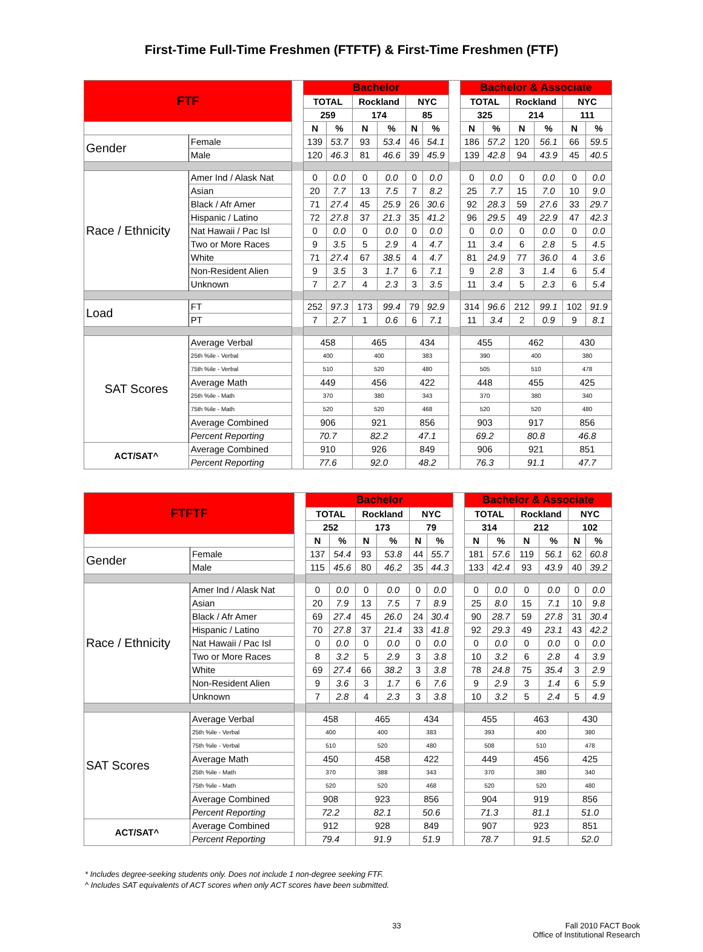First-Time Full-Time Freshmen (FTFTF) & First-Time Freshmen (FTF)
| FTF | | | Bachelor | | | | | | | Bachelor & Associate | | | | | |
| | | | TOTAL | | Rockland | | NYC | | | TOTAL | | Rockland | | NYC | |
| | | | 259 | | 174 | | 85 | | | 325 | | 214 | | 111 | |
| | | | N | % | N | % | N | % | | N | % | N | % | N | % |
| Gender | Female | | 139 | 53.7 | 93 | 53.4 | 46 | 54.1 | | 186 | 57.2 | 120 | 56.1 | 66 | 59.5 |
| | Male | | 120 | 46.3 | 81 | 46.6 | 39 | 45.9 | | 139 | 42.8 | 94 | 43.9 | 45 | 40.5 |
| Race / Ethnicity | Amer Ind / Alask Nat | | 0 | 0.0 | 0 | 0.0 | 0 | 0.0 | | 0 | 0.0 | 0 | 0.0 | 0 | 0.0 |
| | Asian | | 20 | 7.7 | 13 | 7.5 | 7 | 8.2 | | 25 | 7.7 | 15 | 7.0 | 10 | 9.0 |
| | Black / Afr Amer | | 71 | 27.4 | 45 | 25.9 | 26 | 30.6 | | 92 | 28.3 | 59 | 27.6 | 33 | 29.7 |
| | Hispanic / Latino | | 72 | 27.8 | 37 | 21.3 | 35 | 41.2 | | 96 | 29.5 | 49 | 22.9 | 47 | 42.3 |
| | Nat Hawaii / Pac Isl | | 0 | 0.0 | 0 | 0.0 | 0 | 0.0 | | 0 | 0.0 | 0 | 0.0 | 0 | 0.0 |
| | Two or More Races | | 9 | 3.5 | 5 | 2.9 | 4 | 4.7 | | 11 | 3.4 | 6 | 2.8 | 5 | 4.5 |
| | White | | 71 | 27.4 | 67 | 38.5 | 4 | 4.7 | | 81 | 24.9 | 77 | 36.0 | 4 | 3.6 |
| | Non-Resident Alien | | 9 | 3.5 | 3 | 1.7 | 6 | 7.1 | | 9 | 2.8 | 3 | 1.4 | 6 | 5.4 |
| | Unknown | | 7 | 2.7 | 4 | 2.3 | 3 | 3.5 | | 11 | 3.4 | 5 | 2.3 | 6 | 5.4 |
| Load | FT | | 252 | 97.3 | 173 | 99.4 | 79 | 92.9 | | 314 | 96.6 | 212 | 99.1 | 102 | 91.9 |
| | PT | | 7 | 2.7 | 1 | 0.6 | 6 | 7.1 | | 11 | 3.4 | 2 | 0.9 | 9 | 8.1 |
| SAT Scores | Average Verbal | | 458 | | 465 | | 434 | | | 455 | | 462 | | 430 | |
| | 25th %ile - Verbal | | 400 | | 400 | | 383 | | | 390 | | 400 | | 380 | |
| | 75th %ile - Verbal | | 510 | | 520 | | 480 | | | 505 | | 510 | | 478 | |
| | Average Math | | 449 | | 456 | | 422 | | | 448 | | 455 | | 425 | |
| | 25th %ile - Math | | 370 | | 380 | | 343 | | | 370 | | 380 | | 340 | |
| | 75th %ile - Math | | 520 | | 520 | | 468 | | | 520 | | 520 | | 480 | |
| | Average Combined | | 906 | | 921 | | 856 | | | 903 | | 917 | | 856 | |
| | Percent Reporting | | 70.7 | | 82.2 | | 47.1 | | | 69.2 | | 80.8 | | 46.8 | |
| ACT/SAT^ | Average Combined | | 910 | | 926 | | 849 | | | 906 | | 921 | | 851 | |
| | Percent Reporting | | 77.6 | | 92.0 | | 48.2 | | | 76.3 | | 91.1 | | 47.7 | |
| FTFTF | | | Bachelor | | | | | | | Bachelor & Associate | | | | | |
| | | | TOTAL | | Rockland | | NYC | | | TOTAL | | Rockland | | NYC | |
| | | | 252 | | 173 | | 79 | | | 314 | | 212 | | 102 | |
| | | | N | % | N | % | N | % | | N | % | N | % | N | % |
| Gender | Female | | 137 | 54.4 | 93 | 53.8 | 44 | 55.7 | | 181 | 57.6 | 119 | 56.1 | 62 | 60.8 |
| | Male | | 115 | 45.6 | 80 | 46.2 | 35 | 44.3 | | 133 | 42.4 | 93 | 43.9 | 40 | 39.2 |
| Race / Ethnicity | Amer Ind / Alask Nat | | 0 | 0.0 | 0 | 0.0 | 0 | 0.0 | | 0 | 0.0 | 0 | 0.0 | 0 | 0.0 |
| | Asian | | 20 | 7.9 | 13 | 7.5 | 7 | 8.9 | | 25 | 8.0 | 15 | 7.1 | 10 | 9.8 |
| | Black / Afr Amer | | 69 | 27.4 | 45 | 26.0 | 24 | 30.4 | | 90 | 28.7 | 59 | 27.8 | 31 | 30.4 |
| | Hispanic / Latino | | 70 | 27.8 | 37 | 21.4 | 33 | 41.8 | | 92 | 29.3 | 49 | 23.1 | 43 | 42.2 |
| | Nat Hawaii / Pac Isl | | 0 | 0.0 | 0 | 0.0 | 0 | 0.0 | | 0 | 0.0 | 0 | 0.0 | 0 | 0.0 |
| | Two or More Races | | 8 | 3.2 | 5 | 2.9 | 3 | 3.8 | | 10 | 3.2 | 6 | 2.8 | 4 | 3.9 |
| | White | | 69 | 27.4 | 66 | 38.2 | 3 | 3.8 | | 78 | 24.8 | 75 | 35.4 | 3 | 2.9 |
| | Non-Resident Alien | | 9 | 3.6 | 3 | 1.7 | 6 | 7.6 | | 9 | 2.9 | 3 | 1.4 | 6 | 5.9 |
| | Unknown | | 7 | 2.8 | 4 | 2.3 | 3 | 3.8 | | 10 | 3.2 | 5 | 2.4 | 5 | 4.9 |
| SAT Scores | Average Verbal | | 458 | | 465 | | 434 | | | 455 | | 463 | | 430 | |
| | 25th %ile - Verbal | | 400 | | 400 | | 383 | | | 393 | | 400 | | 380 | |
| | 75th %ile - Verbal | | 510 | | 520 | | 480 | | | 508 | | 510 | | 478 | |
| | Average Math | | 450 | | 458 | | 422 | | | 449 | | 456 | | 425 | |
| | 25th %ile - Math | | 370 | | 388 | | 343 | | | 370 | | 380 | | 340 | |
| | 75th %ile - Math | | 520 | | 520 | | 468 | | | 520 | | 520 | | 480 | |
| | Average Combined | | 908 | | 923 | | 856 | | | 904 | | 919 | | 856 | |
| | Percent Reporting | | 72.2 | | 82.1 | | 50.6 | | | 71.3 | | 81.1 | | 51.0 | |
| ACT/SAT^ | Average Combined | | 912 | | 928 | | 849 | | | 907 | | 923 | | 851 | |
| | Percent Reporting | | 79.4 | | 91.9 | | 51.9 | | | 78.7 | | 91.5 | | 52.0 | |
* Includes degree-seeking students only. Does not include 1 non-degree seeking FTF.
^ Includes SAT equivalents of ACT scores when only ACT scores have been submitted.
33 Fall 2010 FACT Book
Office of Institutional Research